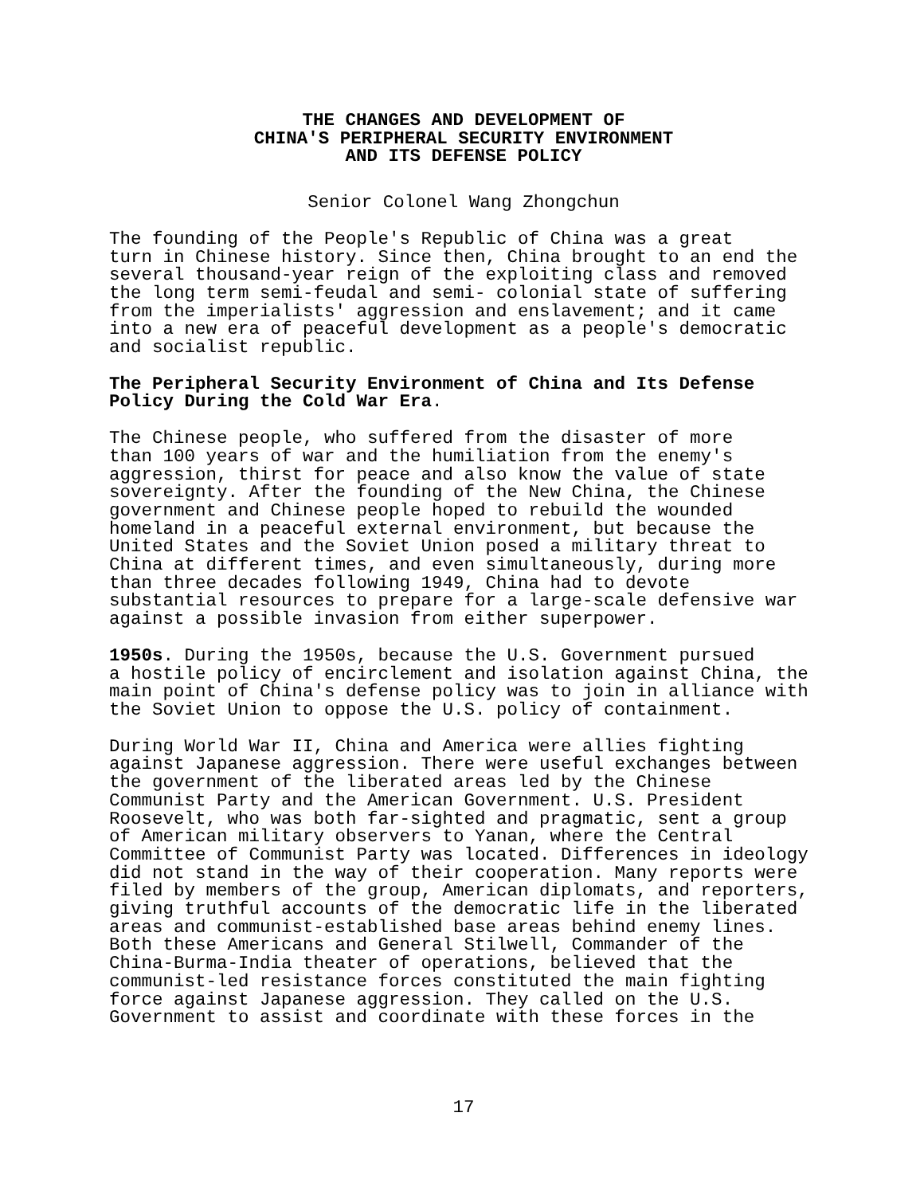THE CHANGES AND DEVELOPMENT OF
CHINA'S PERIPHERAL SECURITY ENVIRONMENT
AND ITS DEFENSE POLICY
Senior Colonel Wang Zhongchun
The founding of the People's Republic of China was a great turn in Chinese history. Since then, China brought to an end the several thousand-year reign of the exploiting class and removed the long term semi-feudal and semi- colonial state of suffering from the imperialists' aggression and enslavement; and it came into a new era of peaceful development as a people's democratic and socialist republic.
The Peripheral Security Environment of China and Its Defense Policy During the Cold War Era.
The Chinese people, who suffered from the disaster of more than 100 years of war and the humiliation from the enemy's aggression, thirst for peace and also know the value of state sovereignty. After the founding of the New China, the Chinese government and Chinese people hoped to rebuild the wounded homeland in a peaceful external environment, but because the United States and the Soviet Union posed a military threat to China at different times, and even simultaneously, during more than three decades following 1949, China had to devote substantial resources to prepare for a large-scale defensive war against a possible invasion from either superpower.
1950s. During the 1950s, because the U.S. Government pursued a hostile policy of encirclement and isolation against China, the main point of China's defense policy was to join in alliance with the Soviet Union to oppose the U.S. policy of containment.
During World War II, China and America were allies fighting against Japanese aggression. There were useful exchanges between the government of the liberated areas led by the Chinese Communist Party and the American Government. U.S. President Roosevelt, who was both far-sighted and pragmatic, sent a group of American military observers to Yanan, where the Central Committee of Communist Party was located. Differences in ideology did not stand in the way of their cooperation. Many reports were filed by members of the group, American diplomats, and reporters, giving truthful accounts of the democratic life in the liberated areas and communist-established base areas behind enemy lines. Both these Americans and General Stilwell, Commander of the China-Burma-India theater of operations, believed that the communist-led resistance forces constituted the main fighting force against Japanese aggression. They called on the U.S. Government to assist and coordinate with these forces in the
17